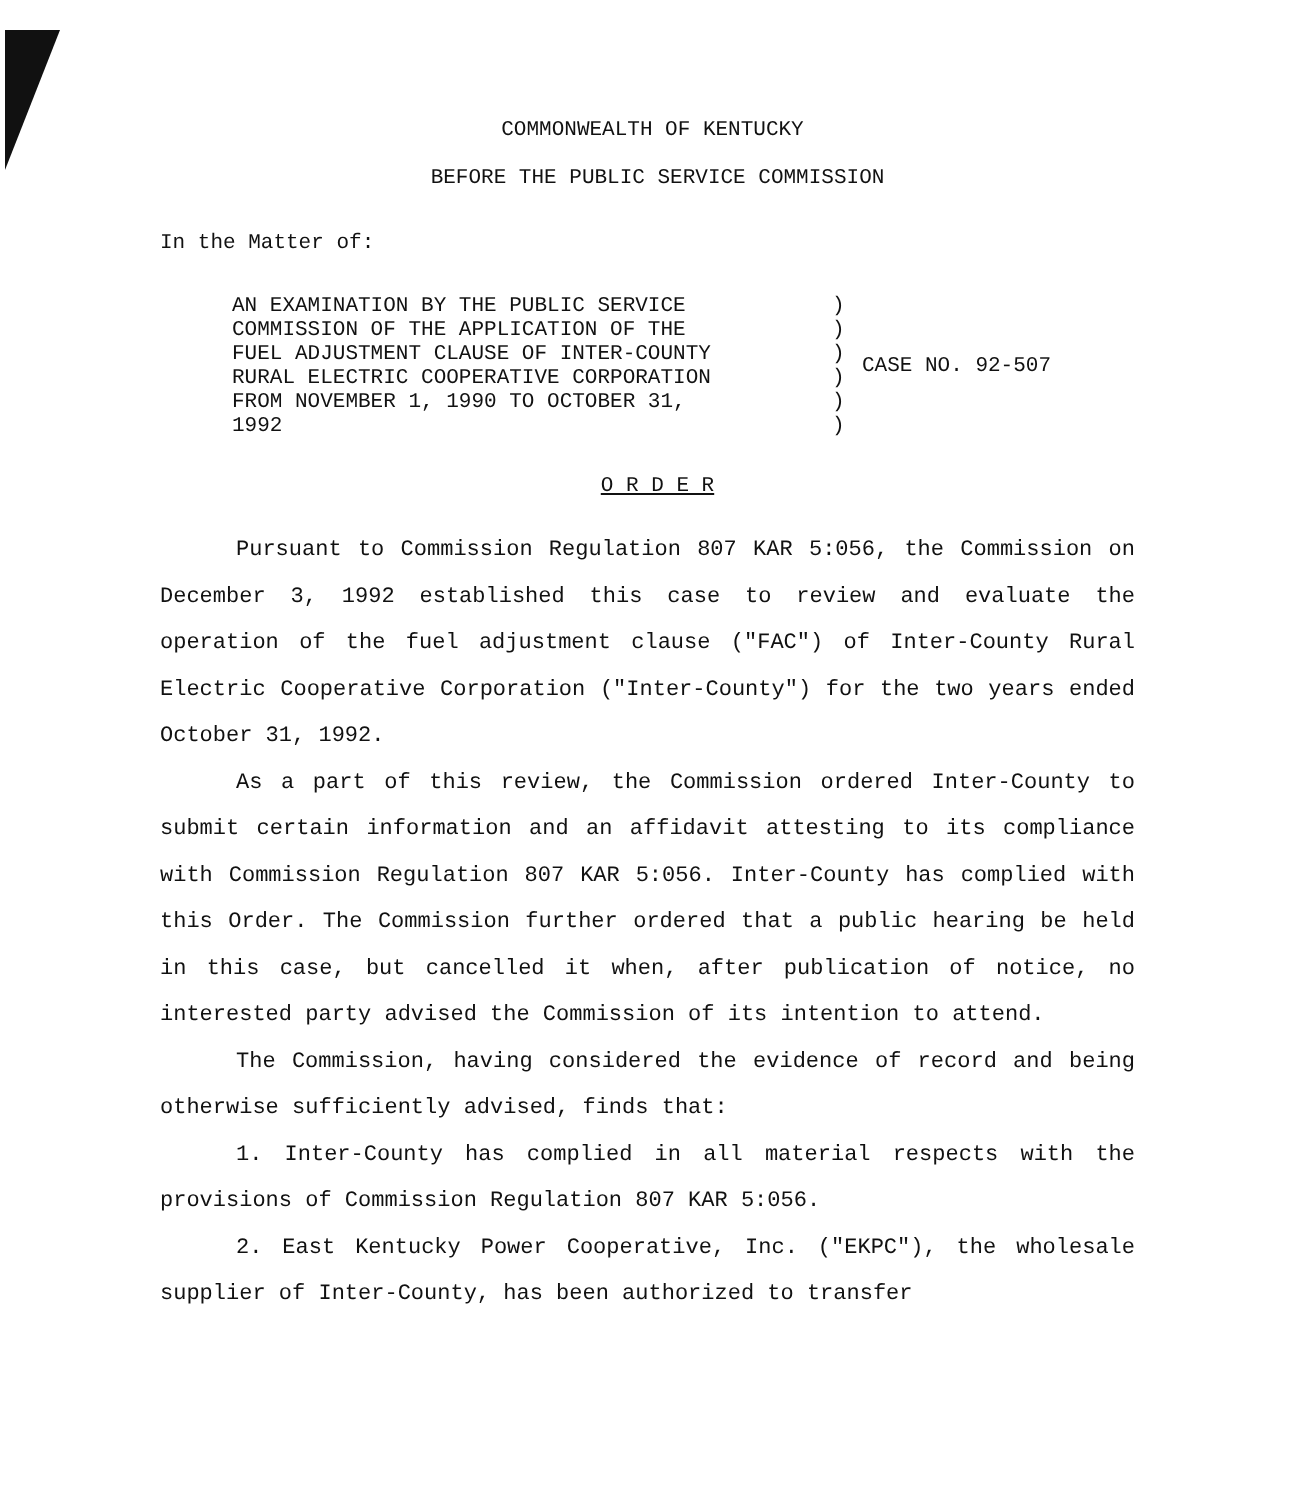COMMONWEALTH OF KENTUCKY
BEFORE THE PUBLIC SERVICE COMMISSION
In the Matter of:
| AN EXAMINATION BY THE PUBLIC SERVICE COMMISSION OF THE APPLICATION OF THE FUEL ADJUSTMENT CLAUSE OF INTER-COUNTY RURAL ELECTRIC COOPERATIVE CORPORATION FROM NOVEMBER 1, 1990 TO OCTOBER 31, 1992 | ) ) ) ) ) ) | CASE NO. 92-507 |
O R D E R
Pursuant to Commission Regulation 807 KAR 5:056, the Commission on December 3, 1992 established this case to review and evaluate the operation of the fuel adjustment clause ("FAC") of Inter-County Rural Electric Cooperative Corporation ("Inter-County") for the two years ended October 31, 1992.
As a part of this review, the Commission ordered Inter-County to submit certain information and an affidavit attesting to its compliance with Commission Regulation 807 KAR 5:056. Inter-County has complied with this Order. The Commission further ordered that a public hearing be held in this case, but cancelled it when, after publication of notice, no interested party advised the Commission of its intention to attend.
The Commission, having considered the evidence of record and being otherwise sufficiently advised, finds that:
1. Inter-County has complied in all material respects with the provisions of Commission Regulation 807 KAR 5:056.
2. East Kentucky Power Cooperative, Inc. ("EKPC"), the wholesale supplier of Inter-County, has been authorized to transfer